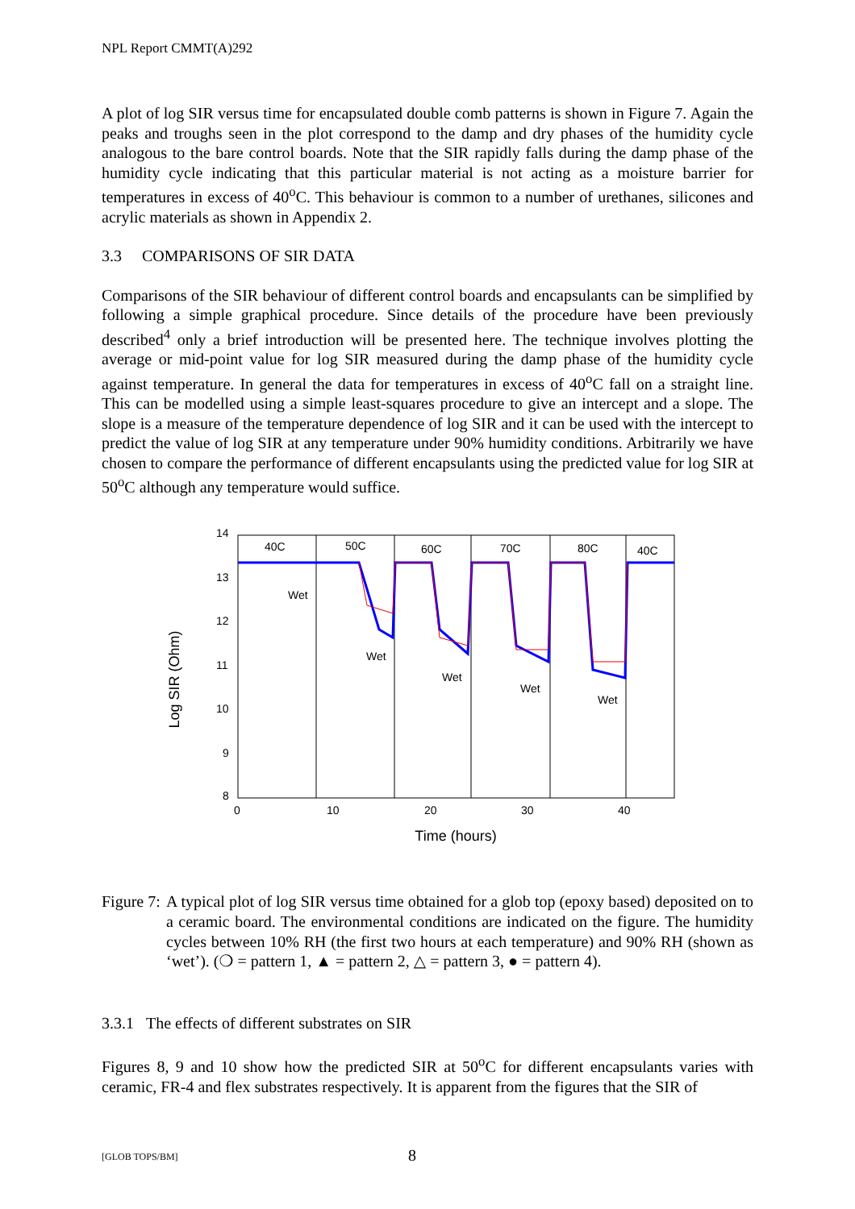NPL Report CMMT(A)292
A plot of log SIR versus time for encapsulated double comb patterns is shown in Figure 7. Again the peaks and troughs seen in the plot correspond to the damp and dry phases of the humidity cycle analogous to the bare control boards. Note that the SIR rapidly falls during the damp phase of the humidity cycle indicating that this particular material is not acting as a moisture barrier for temperatures in excess of 40<sup>o</sup>C. This behaviour is common to a number of urethanes, silicones and acrylic materials as shown in Appendix 2.
3.3 COMPARISONS OF SIR DATA
Comparisons of the SIR behaviour of different control boards and encapsulants can be simplified by following a simple graphical procedure. Since details of the procedure have been previously described<sup>4</sup> only a brief introduction will be presented here. The technique involves plotting the average or mid-point value for log SIR measured during the damp phase of the humidity cycle against temperature. In general the data for temperatures in excess of 40<sup>o</sup>C fall on a straight line. This can be modelled using a simple least-squares procedure to give an intercept and a slope. The slope is a measure of the temperature dependence of log SIR and it can be used with the intercept to predict the value of log SIR at any temperature under 90% humidity conditions. Arbitrarily we have chosen to compare the performance of different encapsulants using the predicted value for log SIR at 50<sup>o</sup>C although any temperature would suffice.
14
13
12
11
10
9
8
0
10
20
30
40
40C
50C
60C
70C
80C
40C
Wet
Wet
Wet
Wet
Wet
Time (hours)
Log SIR (Ohm)
Figure 7:
A typical plot of log SIR versus time obtained for a glob top (epoxy based) deposited on to a ceramic board. The environmental conditions are indicated on the figure. The humidity cycles between 10% RH (the first two hours at each temperature) and 90% RH (shown as ‘wet’). (❍ = pattern 1, ▲ = pattern 2, △ = pattern 3, ● = pattern 4).
3.3.1 The effects of different substrates on SIR
Figures 8, 9 and 10 show how the predicted SIR at 50<sup>o</sup>C for different encapsulants varies with ceramic, FR-4 and flex substrates respectively. It is apparent from the figures that the SIR of
[GLOB TOPS/BM] 8